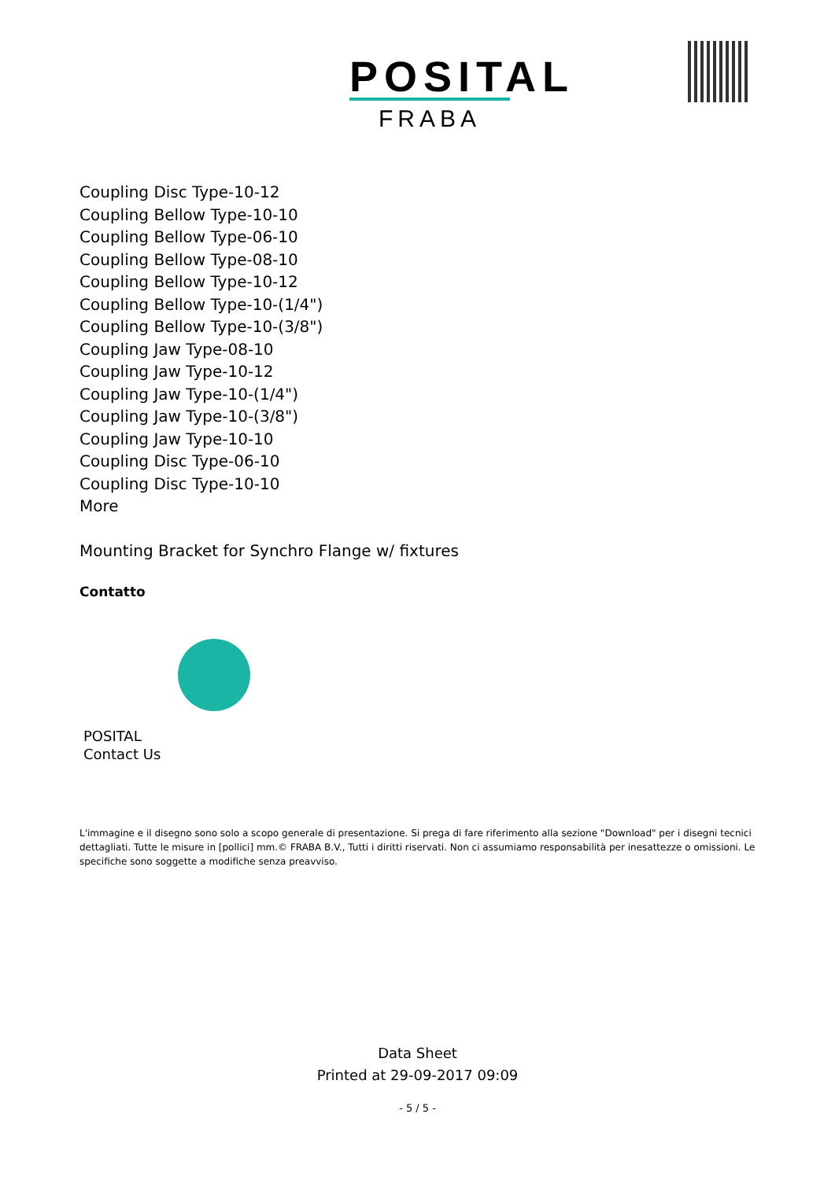POSITAL
FRABA
Coupling Disc Type-10-12
Coupling Bellow Type-10-10
Coupling Bellow Type-06-10
Coupling Bellow Type-08-10
Coupling Bellow Type-10-12
Coupling Bellow Type-10-(1/4")
Coupling Bellow Type-10-(3/8")
Coupling Jaw Type-08-10
Coupling Jaw Type-10-12
Coupling Jaw Type-10-(1/4")
Coupling Jaw Type-10-(3/8")
Coupling Jaw Type-10-10
Coupling Disc Type-06-10
Coupling Disc Type-10-10
More
Mounting Bracket for Synchro Flange w/ fixtures
Contatto
POSITAL
Contact Us
L'immagine e il disegno sono solo a scopo generale di presentazione. Si prega di fare riferimento alla sezione "Download" per i disegni tecnici dettagliati. Tutte le misure in [pollici] mm.© FRABA B.V., Tutti i diritti riservati. Non ci assumiamo responsabilità per inesattezze o omissioni. Le specifiche sono soggette a modifiche senza preavviso.
Data Sheet
Printed at 29-09-2017 09:09
- 5 / 5 -